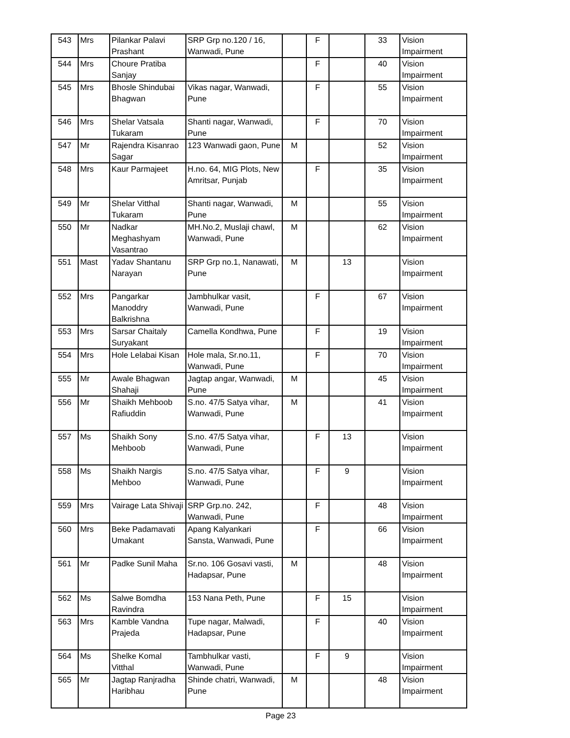| 543 | Mrs | Pilankar Palavi Prashant | SRP Grp no.120 / 16, Wanwadi, Pune | | F | | 33 | Vision Impairment |
| 544 | Mrs | Choure Pratiba Sanjay | | | F | | 40 | Vision Impairment |
| 545 | Mrs | Bhosle Shindubai Bhagwan | Vikas nagar, Wanwadi, Pune | | F | | 55 | Vision Impairment |
| 546 | Mrs | Shelar Vatsala Tukaram | Shanti nagar, Wanwadi, Pune | | F | | 70 | Vision Impairment |
| 547 | Mr | Rajendra Kisanrao Sagar | 123 Wanwadi gaon, Pune | M | | | 52 | Vision Impairment |
| 548 | Mrs | Kaur Parmajeet | H.no. 64, MIG Plots, New Amritsar, Punjab | | F | | 35 | Vision Impairment |
| 549 | Mr | Shelar Vitthal Tukaram | Shanti nagar, Wanwadi, Pune | M | | | 55 | Vision Impairment |
| 550 | Mr | Nadkar Meghashyam Vasantrao | MH.No.2, Muslaji chawl, Wanwadi, Pune | M | | | 62 | Vision Impairment |
| 551 | Mast | Yadav Shantanu Narayan | SRP Grp no.1, Nanawati, Pune | M | | 13 | | Vision Impairment |
| 552 | Mrs | Pangarkar Manoddry Balkrishna | Jambhulkar vasit, Wanwadi, Pune | | F | | 67 | Vision Impairment |
| 553 | Mrs | Sarsar Chaitaly Suryakant | Camella Kondhwa, Pune | | F | | 19 | Vision Impairment |
| 554 | Mrs | Hole Lelabai Kisan | Hole mala, Sr.no.11, Wanwadi, Pune | | F | | 70 | Vision Impairment |
| 555 | Mr | Awale Bhagwan Shahaji | Jagtap angar, Wanwadi, Pune | M | | | 45 | Vision Impairment |
| 556 | Mr | Shaikh Mehboob Rafiuddin | S.no. 47/5 Satya vihar, Wanwadi, Pune | M | | | 41 | Vision Impairment |
| 557 | Ms | Shaikh Sony Mehboob | S.no. 47/5 Satya vihar, Wanwadi, Pune | | F | 13 | | Vision Impairment |
| 558 | Ms | Shaikh Nargis Mehboo | S.no. 47/5 Satya vihar, Wanwadi, Pune | | F | 9 | | Vision Impairment |
| 559 | Mrs | Vairage Lata Shivaji | SRP Grp.no. 242, Wanwadi, Pune | | F | | 48 | Vision Impairment |
| 560 | Mrs | Beke Padamavati Umakant | Apang Kalyankari Sansta, Wanwadi, Pune | | F | | 66 | Vision Impairment |
| 561 | Mr | Padke Sunil Maha | Sr.no. 106 Gosavi vasti, Hadapsar, Pune | M | | | 48 | Vision Impairment |
| 562 | Ms | Salwe Bomdha Ravindra | 153 Nana Peth, Pune | | F | 15 | | Vision Impairment |
| 563 | Mrs | Kamble Vandna Prajeda | Tupe nagar, Malwadi, Hadapsar, Pune | | F | | 40 | Vision Impairment |
| 564 | Ms | Shelke Komal Vitthal | Tambhulkar vasti, Wanwadi, Pune | | F | 9 | | Vision Impairment |
| 565 | Mr | Jagtap Ranjradha Haribhau | Shinde chatri, Wanwadi, Pune | M | | | 48 | Vision Impairment |
Page 23